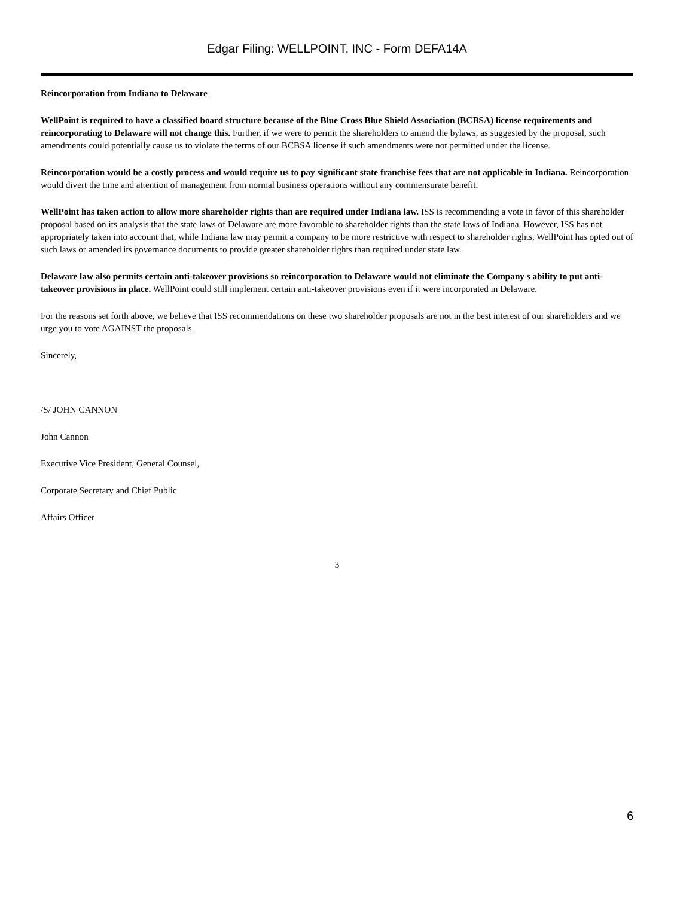Edgar Filing: WELLPOINT, INC - Form DEFA14A
Reincorporation from Indiana to Delaware
WellPoint is required to have a classified board structure because of the Blue Cross Blue Shield Association (BCBSA) license requirements and reincorporating to Delaware will not change this. Further, if we were to permit the shareholders to amend the bylaws, as suggested by the proposal, such amendments could potentially cause us to violate the terms of our BCBSA license if such amendments were not permitted under the license.
Reincorporation would be a costly process and would require us to pay significant state franchise fees that are not applicable in Indiana. Reincorporation would divert the time and attention of management from normal business operations without any commensurate benefit.
WellPoint has taken action to allow more shareholder rights than are required under Indiana law. ISS is recommending a vote in favor of this shareholder proposal based on its analysis that the state laws of Delaware are more favorable to shareholder rights than the state laws of Indiana. However, ISS has not appropriately taken into account that, while Indiana law may permit a company to be more restrictive with respect to shareholder rights, WellPoint has opted out of such laws or amended its governance documents to provide greater shareholder rights than required under state law.
Delaware law also permits certain anti-takeover provisions so reincorporation to Delaware would not eliminate the Company s ability to put anti-takeover provisions in place. WellPoint could still implement certain anti-takeover provisions even if it were incorporated in Delaware.
For the reasons set forth above, we believe that ISS recommendations on these two shareholder proposals are not in the best interest of our shareholders and we urge you to vote AGAINST the proposals.
Sincerely,
/S/ JOHN CANNON
John Cannon
Executive Vice President, General Counsel,
Corporate Secretary and Chief Public
Affairs Officer
3
6